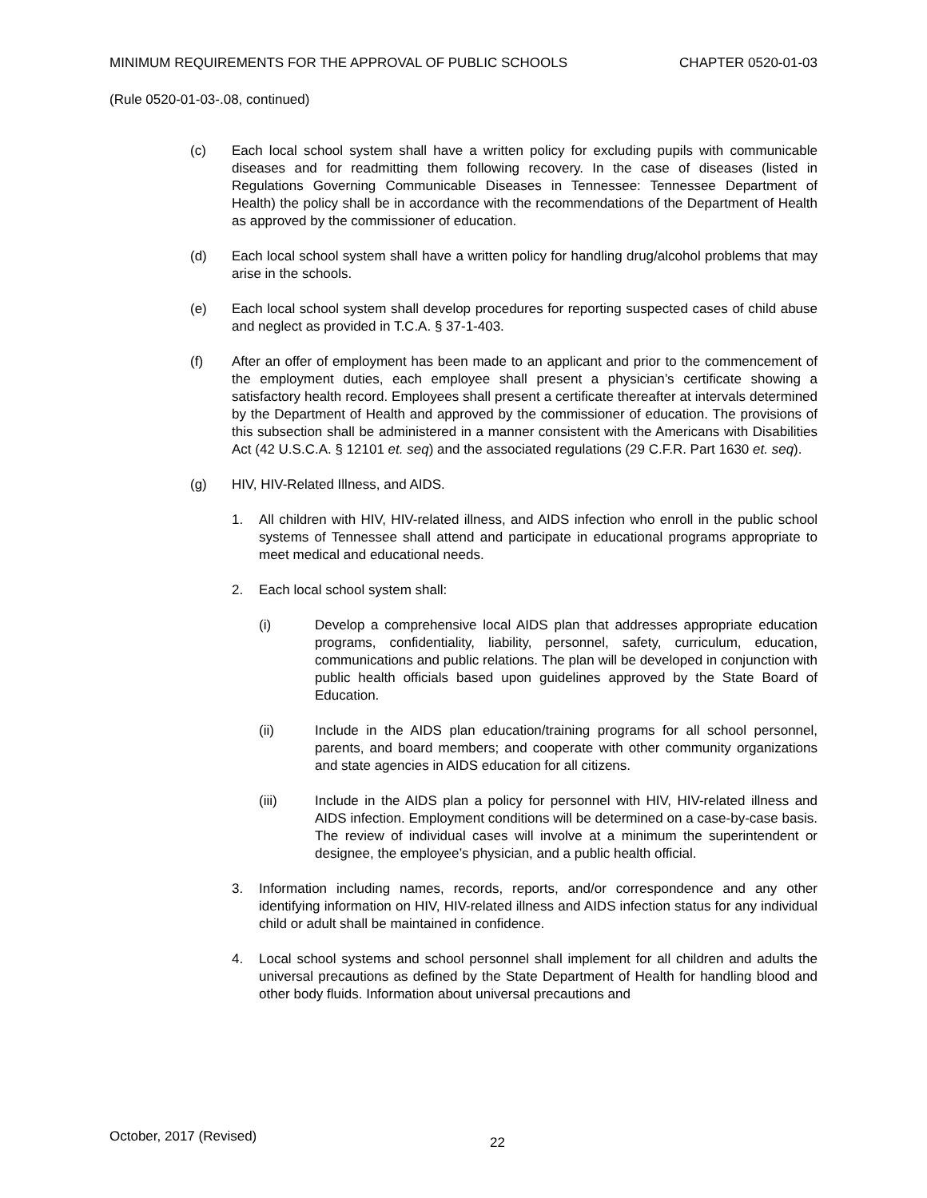MINIMUM REQUIREMENTS FOR THE APPROVAL OF PUBLIC SCHOOLS CHAPTER 0520-01-03
(Rule 0520-01-03-.08, continued)
(c) Each local school system shall have a written policy for excluding pupils with communicable diseases and for readmitting them following recovery. In the case of diseases (listed in Regulations Governing Communicable Diseases in Tennessee: Tennessee Department of Health) the policy shall be in accordance with the recommendations of the Department of Health as approved by the commissioner of education.
(d) Each local school system shall have a written policy for handling drug/alcohol problems that may arise in the schools.
(e) Each local school system shall develop procedures for reporting suspected cases of child abuse and neglect as provided in T.C.A. § 37-1-403.
(f) After an offer of employment has been made to an applicant and prior to the commencement of the employment duties, each employee shall present a physician’s certificate showing a satisfactory health record. Employees shall present a certificate thereafter at intervals determined by the Department of Health and approved by the commissioner of education. The provisions of this subsection shall be administered in a manner consistent with the Americans with Disabilities Act (42 U.S.C.A. § 12101 et. seq) and the associated regulations (29 C.F.R. Part 1630 et. seq).
(g) HIV, HIV-Related Illness, and AIDS.
1. All children with HIV, HIV-related illness, and AIDS infection who enroll in the public school systems of Tennessee shall attend and participate in educational programs appropriate to meet medical and educational needs.
2. Each local school system shall:
(i) Develop a comprehensive local AIDS plan that addresses appropriate education programs, confidentiality, liability, personnel, safety, curriculum, education, communications and public relations. The plan will be developed in conjunction with public health officials based upon guidelines approved by the State Board of Education.
(ii) Include in the AIDS plan education/training programs for all school personnel, parents, and board members; and cooperate with other community organizations and state agencies in AIDS education for all citizens.
(iii) Include in the AIDS plan a policy for personnel with HIV, HIV-related illness and AIDS infection. Employment conditions will be determined on a case-by-case basis. The review of individual cases will involve at a minimum the superintendent or designee, the employee’s physician, and a public health official.
3. Information including names, records, reports, and/or correspondence and any other identifying information on HIV, HIV-related illness and AIDS infection status for any individual child or adult shall be maintained in confidence.
4. Local school systems and school personnel shall implement for all children and adults the universal precautions as defined by the State Department of Health for handling blood and other body fluids. Information about universal precautions and
October, 2017 (Revised) 22